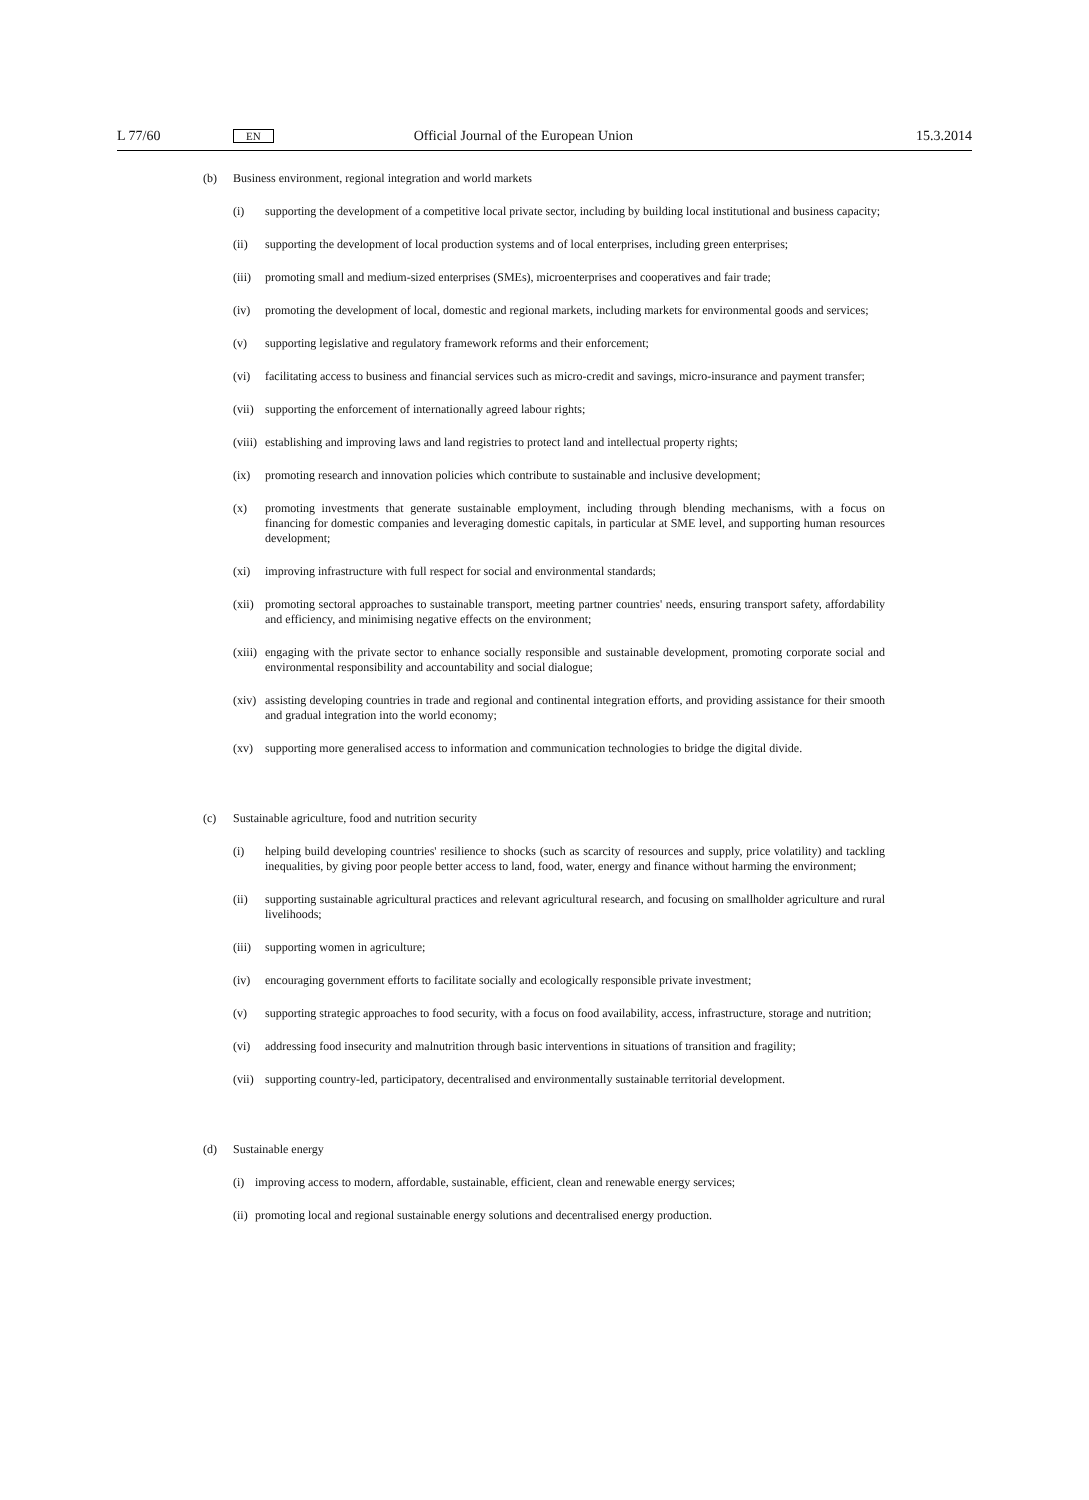L 77/60 EN Official Journal of the European Union 15.3.2014
(b) Business environment, regional integration and world markets
(i) supporting the development of a competitive local private sector, including by building local institutional and business capacity;
(ii) supporting the development of local production systems and of local enterprises, including green enterprises;
(iii) promoting small and medium-sized enterprises (SMEs), microenterprises and cooperatives and fair trade;
(iv) promoting the development of local, domestic and regional markets, including markets for environmental goods and services;
(v) supporting legislative and regulatory framework reforms and their enforcement;
(vi) facilitating access to business and financial services such as micro-credit and savings, micro-insurance and payment transfer;
(vii) supporting the enforcement of internationally agreed labour rights;
(viii) establishing and improving laws and land registries to protect land and intellectual property rights;
(ix) promoting research and innovation policies which contribute to sustainable and inclusive development;
(x) promoting investments that generate sustainable employment, including through blending mechanisms, with a focus on financing for domestic companies and leveraging domestic capitals, in particular at SME level, and supporting human resources development;
(xi) improving infrastructure with full respect for social and environmental standards;
(xii) promoting sectoral approaches to sustainable transport, meeting partner countries' needs, ensuring transport safety, affordability and efficiency, and minimising negative effects on the environment;
(xiii) engaging with the private sector to enhance socially responsible and sustainable development, promoting corporate social and environmental responsibility and accountability and social dialogue;
(xiv) assisting developing countries in trade and regional and continental integration efforts, and providing assis­tance for their smooth and gradual integration into the world economy;
(xv) supporting more generalised access to information and communication technologies to bridge the digital divide.
(c) Sustainable agriculture, food and nutrition security
(i) helping build developing countries' resilience to shocks (such as scarcity of resources and supply, price volati­lity) and tackling inequalities, by giving poor people better access to land, food, water, energy and finance without harming the environment;
(ii) supporting sustainable agricultural practices and relevant agricultural research, and focusing on smallholder agriculture and rural livelihoods;
(iii) supporting women in agriculture;
(iv) encouraging government efforts to facilitate socially and ecologically responsible private investment;
(v) supporting strategic approaches to food security, with a focus on food availability, access, infrastructure, storage and nutrition;
(vi) addressing food insecurity and malnutrition through basic interventions in situations of transition and fragility;
(vii) supporting country-led, participatory, decentralised and environmentally sustainable territorial development.
(d) Sustainable energy
(i) improving access to modern, affordable, sustainable, efficient, clean and renewable energy services;
(ii) promoting local and regional sustainable energy solutions and decentralised energy production.